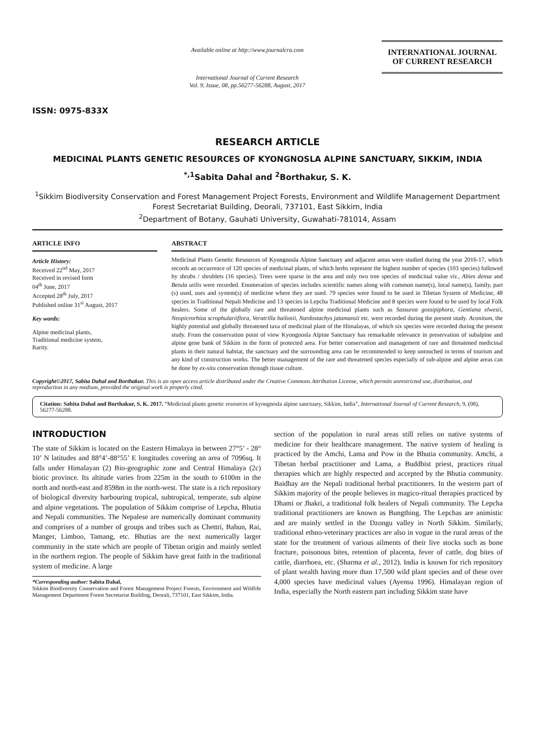ISSN: 0975-833X
Available online at http://www.journalcra.com
International Journal of Current Research
Vol. 9, Issue, 08, pp.56277-56288, August, 2017
INTERNATIONAL JOURNAL
OF CURRENT RESEARCH
RESEARCH ARTICLE
MEDICINAL PLANTS GENETIC RESOURCES OF KYONGNOSLA ALPINE SANCTUARY, SIKKIM, INDIA
<sup>*,1</sup>Sabita Dahal and <sup>2</sup>Borthakur, S. K.
<sup>1</sup> Sikkim Biodiversity Conservation and Forest Management Project Forests, Environment and Wildlife Management Department Forest Secretariat Building, Deorali, 737101, East Sikkim, India
<sup>2</sup> Department of Botany, Gauhati University, Guwahati-781014, Assam
ARTICLE INFO
Article History:
Received 22<sup>nd</sup> May, 2017
Received in revised form
04<sup>th</sup> June, 2017
Accepted 28<sup>th</sup> July, 2017
Published online 31<sup>st</sup> August, 2017
Key words:
Alpine medicinal plants,
Traditional medicine system,
Rarity.
ABSTRACT
Medicinal Plants Genetic Resources of Kyongnosla Alpine Sanctuary and adjacent areas were studied during the year 2016-17, which records an occurrence of 120 species of medicinal plants, of which herbs represent the highest number of species (103 species) followed by shrubs / shrublets (16 species). Trees were sparse in the area and only two tree species of medicinal value viz., Abies densa and Betula utilis were recorded. Enumeration of species includes scientific names along with common name(s), local name(s), family, part (s) used, uses and system(s) of medicine where they are used. 79 species were found to be used in Tibetan System of Medicine, 48 species in Traditional Nepali Medicine and 13 species in Lepcha Traditional Medicine and 8 species were found to be used by local Folk healers. Some of the globally rare and threatened alpine medicinal plants such as Sassurea gossipiphora, Gentiana elwesii, Neopicrorhiza scrophulariiflora, Veratrilla bailonii, Nardostachys jatamansii etc. were recorded during the present study. Aconitum, the highly potential and globally threatened taxa of medicinal plant of the Himalayas, of which six species were recorded during the present study. From the conservation point of view Kyongnosla Alpine Sanctuary has remarkable relevance in preservation of subalpine and alpine gene bank of Sikkim in the form of protected area. For better conservation and management of rare and threatened medicinal plants in their natural habitat, the sanctuary and the surrounding area can be recommended to keep untouched in terms of tourism and any kind of construction works. The better management of the rare and threatened species especially of sub-alpine and alpine areas can be done by ex-situ conservation through tissue culture.
Copyright©2017, Sabita Dahal and Borthakur. This is an open access article distributed under the Creative Commons Attribution License, which permits unrestricted use, distribution, and reproduction in any medium, provided the original work is properly cited.
Citation: Sabita Dahal and Borthakur, S. K. 2017. “Medicinal plants genetic resources of kyongnosla alpine sanctuary, Sikkim, India”, International Journal of Current Research, 9, (08), 56277-56288.
INTRODUCTION
The state of Sikkim is located on the Eastern Himalaya in between 27°5’ - 28° 10’ N latitudes and 88°4’-88°55’ E longitudes covering an area of 7096sq. It falls under Himalayan (2) Bio-geographic zone and Central Himalaya (2c) biotic province. Its altitude varies from 225m in the south to 6100m in the north and north-east and 8598m in the north-west. The state is a rich repository of biological diversity harbouring tropical, subtropical, temperate, sub alpine and alpine vegetations. The population of Sikkim comprise of Lepcha, Bhutia and Nepali communities. The Nepalese are numerically dominant community and comprises of a number of groups and tribes such as Chettri, Bahun, Rai, Manger, Limboo, Tamang, etc. Bhutias are the next numerically larger community in the state which are people of Tibetan origin and mainly settled in the northern region. The people of Sikkim have great faith in the traditional system of medicine. A large
*Corresponding author: Sabita Dahal,
Sikkim Biodiversity Conservation and Forest Management Project Forests, Environment and Wildlife Management Department Forest Secretariat Building, Deorali, 737101, East Sikkim, India.
section of the population in rural areas still relies on native systems of medicine for their healthcare management. The native system of healing is practiced by the Amchi, Lama and Pow in the Bhutia community. Amchi, a Tibetan herbal practitioner and Lama, a Buddhist priest, practices ritual therapies which are highly respected and accepted by the Bhutia community. Baidhay are the Nepali traditional herbal practitioners. In the western part of Sikkim majority of the people believes in magico-ritual therapies practiced by Dhami or Jhakri, a traditional folk healers of Nepali community. The Lepcha traditional practitioners are known as Bungthing. The Lepchas are animistic and are mainly settled in the Dzongu valley in North Sikkim. Similarly, traditional ethno-veterinary practices are also in vogue in the rural areas of the state for the treatment of various ailments of their live stocks such as bone fracture, poisonous bites, retention of placenta, fever of cattle, dog bites of cattle, diarrhoea, etc. (Sharma et al., 2012). India is known for rich repository of plant wealth having more than 17,500 wild plant species and of these over 4,000 species have medicinal values (Ayensu 1996). Himalayan region of India, especially the North eastern part including Sikkim state have